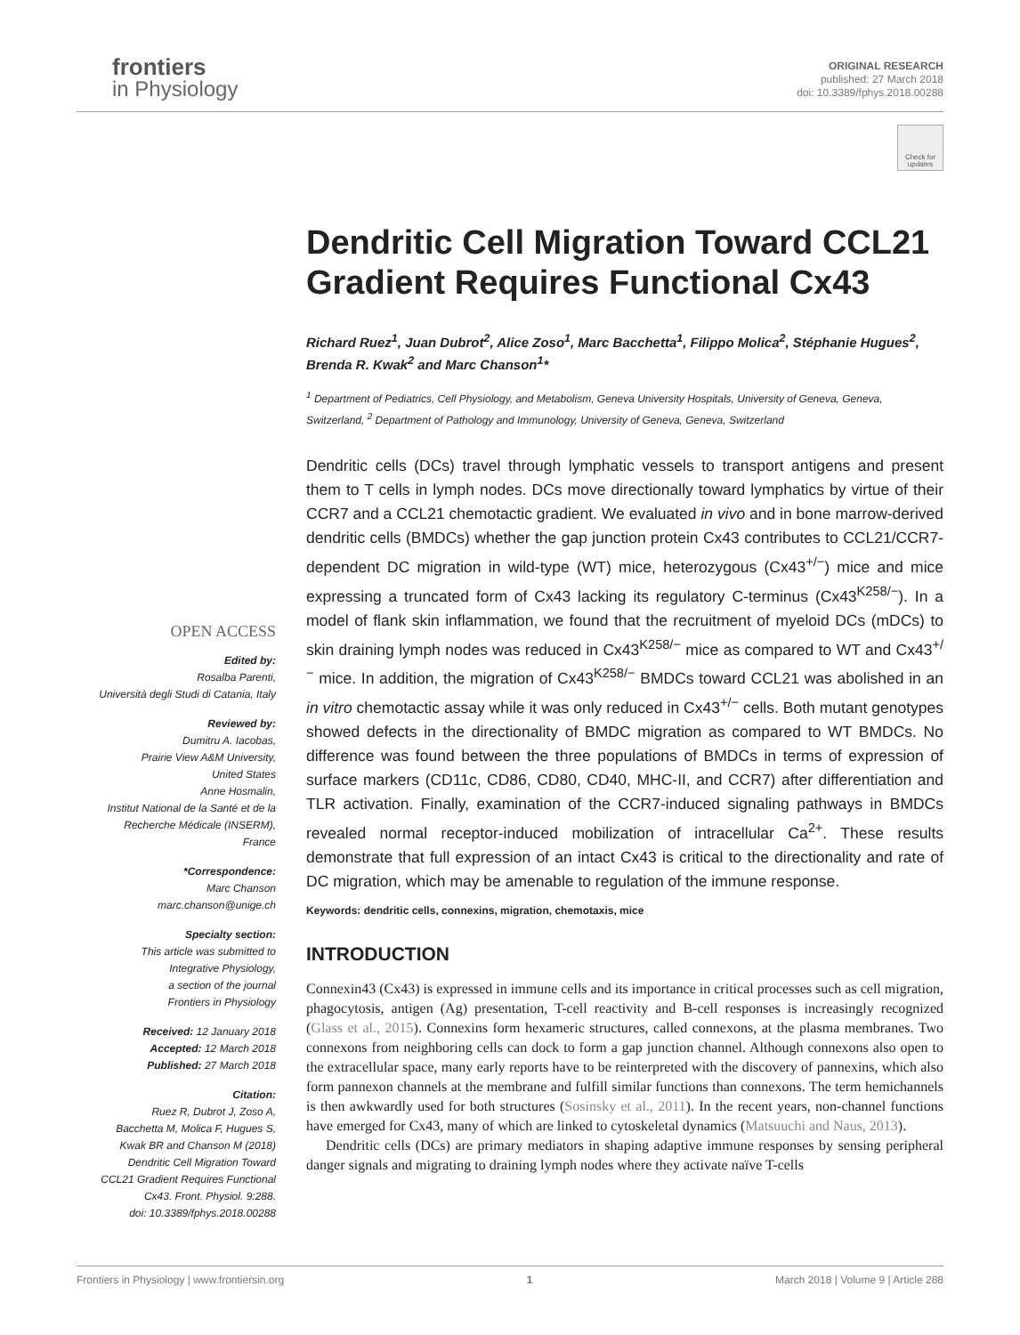frontiers
in Physiology
ORIGINAL RESEARCH
published: 27 March 2018
doi: 10.3389/fphys.2018.00288
Check for updates
OPEN ACCESS
Edited by:
Rosalba Parenti,
Università degli Studi di Catania, Italy
Reviewed by:
Dumitru A. Iacobas,
Prairie View A&M University,
United States
Anne Hosmalin,
Institut National de la Santé et de la
Recherche Médicale (INSERM),
France
*Correspondence:
Marc Chanson
marc.chanson@unige.ch
Specialty section:
This article was submitted to
Integrative Physiology,
a section of the journal
Frontiers in Physiology
Received: 12 January 2018
Accepted: 12 March 2018
Published: 27 March 2018
Citation:
Ruez R, Dubrot J, Zoso A,
Bacchetta M, Molica F, Hugues S,
Kwak BR and Chanson M (2018)
Dendritic Cell Migration Toward
CCL21 Gradient Requires Functional
Cx43. Front. Physiol. 9:288.
doi: 10.3389/fphys.2018.00288
Dendritic Cell Migration Toward CCL21 Gradient Requires Functional Cx43
Richard Ruez<sup>1</sup>, Juan Dubrot<sup>2</sup>, Alice Zoso<sup>1</sup>, Marc Bacchetta<sup>1</sup>, Filippo Molica<sup>2</sup>, Stéphanie Hugues<sup>2</sup>, Brenda R. Kwak<sup>2</sup> and Marc Chanson<sup>1</sup>*
<sup>1</sup> Department of Pediatrics, Cell Physiology, and Metabolism, Geneva University Hospitals, University of Geneva, Geneva, Switzerland, <sup>2</sup> Department of Pathology and Immunology, University of Geneva, Geneva, Switzerland
Dendritic cells (DCs) travel through lymphatic vessels to transport antigens and present them to T cells in lymph nodes. DCs move directionally toward lymphatics by virtue of their CCR7 and a CCL21 chemotactic gradient. We evaluated in vivo and in bone marrow-derived dendritic cells (BMDCs) whether the gap junction protein Cx43 contributes to CCL21/CCR7-dependent DC migration in wild-type (WT) mice, heterozygous (Cx43<sup>+/−</sup>) mice and mice expressing a truncated form of Cx43 lacking its regulatory C-terminus (Cx43<sup>K258/−</sup>). In a model of flank skin inflammation, we found that the recruitment of myeloid DCs (mDCs) to skin draining lymph nodes was reduced in Cx43<sup>K258/−</sup> mice as compared to WT and Cx43<sup>+/−</sup> mice. In addition, the migration of Cx43<sup>K258/−</sup> BMDCs toward CCL21 was abolished in an in vitro chemotactic assay while it was only reduced in Cx43<sup>+/−</sup> cells. Both mutant genotypes showed defects in the directionality of BMDC migration as compared to WT BMDCs. No difference was found between the three populations of BMDCs in terms of expression of surface markers (CD11c, CD86, CD80, CD40, MHC-II, and CCR7) after differentiation and TLR activation. Finally, examination of the CCR7-induced signaling pathways in BMDCs revealed normal receptor-induced mobilization of intracellular Ca<sup>2+</sup>. These results demonstrate that full expression of an intact Cx43 is critical to the directionality and rate of DC migration, which may be amenable to regulation of the immune response.
Keywords: dendritic cells, connexins, migration, chemotaxis, mice
INTRODUCTION
Connexin43 (Cx43) is expressed in immune cells and its importance in critical processes such as cell migration, phagocytosis, antigen (Ag) presentation, T-cell reactivity and B-cell responses is increasingly recognized (Glass et al., 2015). Connexins form hexameric structures, called connexons, at the plasma membranes. Two connexons from neighboring cells can dock to form a gap junction channel. Although connexons also open to the extracellular space, many early reports have to be reinterpreted with the discovery of pannexins, which also form pannexon channels at the membrane and fulfill similar functions than connexons. The term hemichannels is then awkwardly used for both structures (Sosinsky et al., 2011). In the recent years, non-channel functions have emerged for Cx43, many of which are linked to cytoskeletal dynamics (Matsuuchi and Naus, 2013).
Dendritic cells (DCs) are primary mediators in shaping adaptive immune responses by sensing peripheral danger signals and migrating to draining lymph nodes where they activate naïve T-cells
Frontiers in Physiology | www.frontiersin.org 1 March 2018 | Volume 9 | Article 288